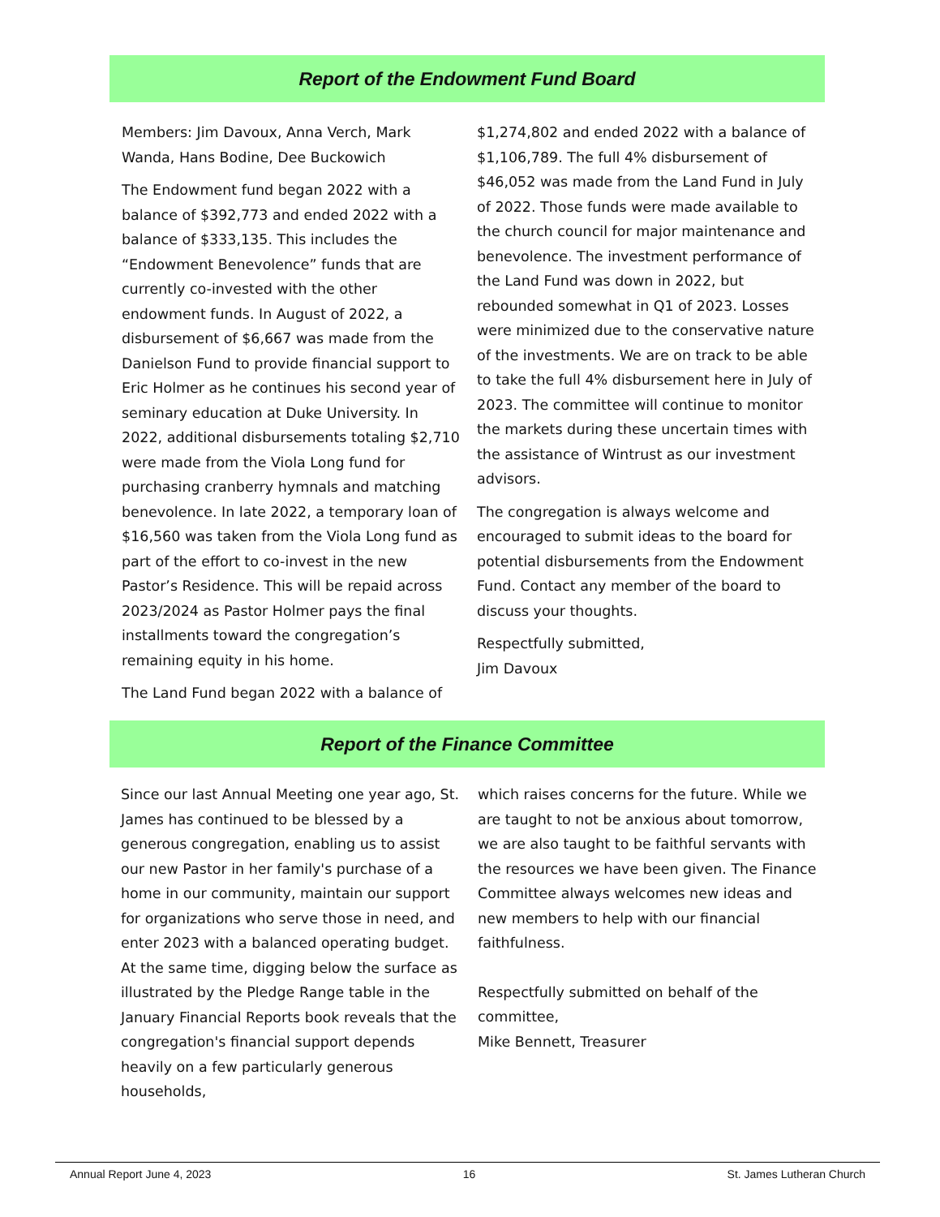Report of the Endowment Fund Board
Members: Jim Davoux, Anna Verch, Mark Wanda, Hans Bodine, Dee Buckowich
The Endowment fund began 2022 with a balance of $392,773 and ended 2022 with a balance of $333,135. This includes the “Endowment Benevolence” funds that are currently co-invested with the other endowment funds. In August of 2022, a disbursement of $6,667 was made from the Danielson Fund to provide financial support to Eric Holmer as he continues his second year of seminary education at Duke University. In 2022, additional disbursements totaling $2,710 were made from the Viola Long fund for purchasing cranberry hymnals and matching benevolence. In late 2022, a temporary loan of $16,560 was taken from the Viola Long fund as part of the effort to co-invest in the new Pastor’s Residence. This will be repaid across 2023/2024 as Pastor Holmer pays the final installments toward the congregation’s remaining equity in his home.
The Land Fund began 2022 with a balance of
$1,274,802 and ended 2022 with a balance of $1,106,789. The full 4% disbursement of $46,052 was made from the Land Fund in July of 2022. Those funds were made available to the church council for major maintenance and benevolence. The investment performance of the Land Fund was down in 2022, but rebounded somewhat in Q1 of 2023. Losses were minimized due to the conservative nature of the investments. We are on track to be able to take the full 4% disbursement here in July of 2023. The committee will continue to monitor the markets during these uncertain times with the assistance of Wintrust as our investment advisors.
The congregation is always welcome and encouraged to submit ideas to the board for potential disbursements from the Endowment Fund. Contact any member of the board to discuss your thoughts.
Respectfully submitted,
Jim Davoux
Report of the Finance Committee
Since our last Annual Meeting one year ago, St. James has continued to be blessed by a generous congregation, enabling us to assist our new Pastor in her family's purchase of a home in our community, maintain our support for organizations who serve those in need, and enter 2023 with a balanced operating budget. At the same time, digging below the surface as illustrated by the Pledge Range table in the January Financial Reports book reveals that the congregation's financial support depends heavily on a few particularly generous households,
which raises concerns for the future. While we are taught to not be anxious about tomorrow, we are also taught to be faithful servants with the resources we have been given. The Finance Committee always welcomes new ideas and new members to help with our financial faithfulness.
Respectfully submitted on behalf of the committee,
Mike Bennett, Treasurer
Annual Report June 4, 2023 16 St. James Lutheran Church